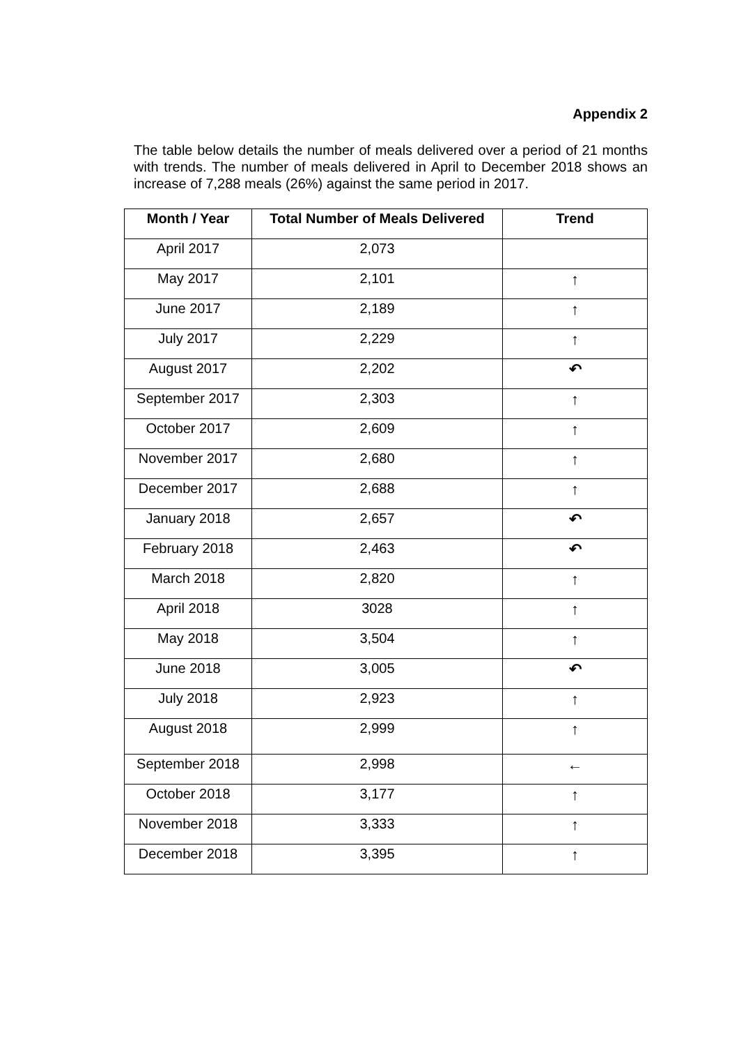Appendix 2
The table below details the number of meals delivered over a period of 21 months with trends. The number of meals delivered in April to December 2018 shows an increase of 7,288 meals (26%) against the same period in 2017.
| Month / Year | Total Number of Meals Delivered | Trend |
| --- | --- | --- |
| April 2017 | 2,073 | |
| May 2017 | 2,101 | ↑ |
| June 2017 | 2,189 | ↑ |
| July 2017 | 2,229 | ↑ |
| August 2017 | 2,202 | ↶ |
| September 2017 | 2,303 | ↑ |
| October 2017 | 2,609 | ↑ |
| November 2017 | 2,680 | ↑ |
| December 2017 | 2,688 | ↑ |
| January 2018 | 2,657 | ↶ |
| February 2018 | 2,463 | ↶ |
| March 2018 | 2,820 | ↑ |
| April 2018 | 3028 | ↑ |
| May 2018 | 3,504 | ↑ |
| June 2018 | 3,005 | ↶ |
| July 2018 | 2,923 | ↑ |
| August 2018 | 2,999 | ↑ |
| September 2018 | 2,998 | ← |
| October 2018 | 3,177 | ↑ |
| November 2018 | 3,333 | ↑ |
| December 2018 | 3,395 | ↑ |